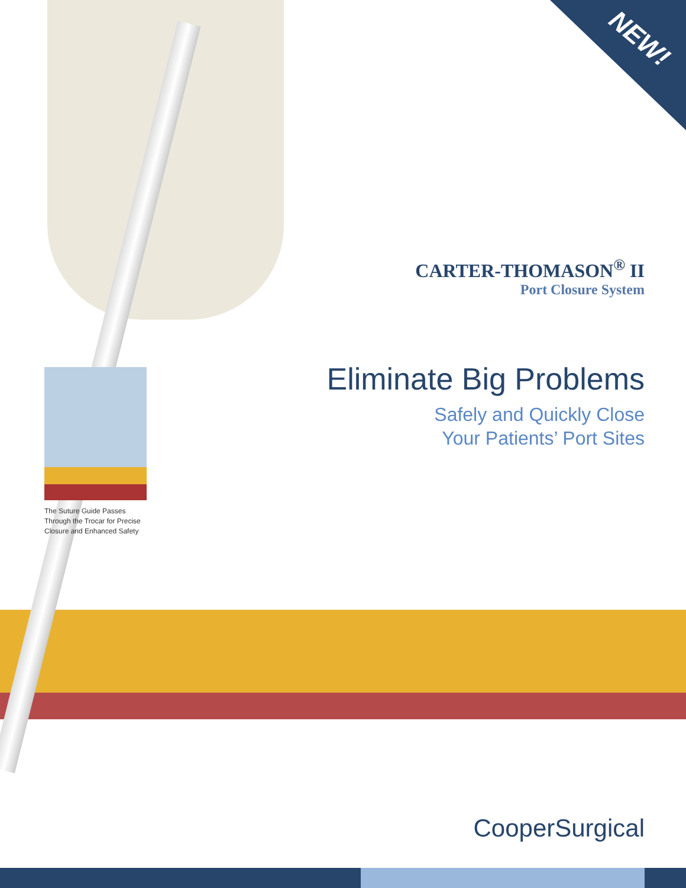NEW!
The Suture Guide Passes Through the Trocar for Precise Closure and Enhanced Safety
CARTER-THOMASON<sup>®</sup> II
Port Closure System
Eliminate Big Problems
Safely and Quickly Close
Your Patients’ Port Sites
CooperSurgical